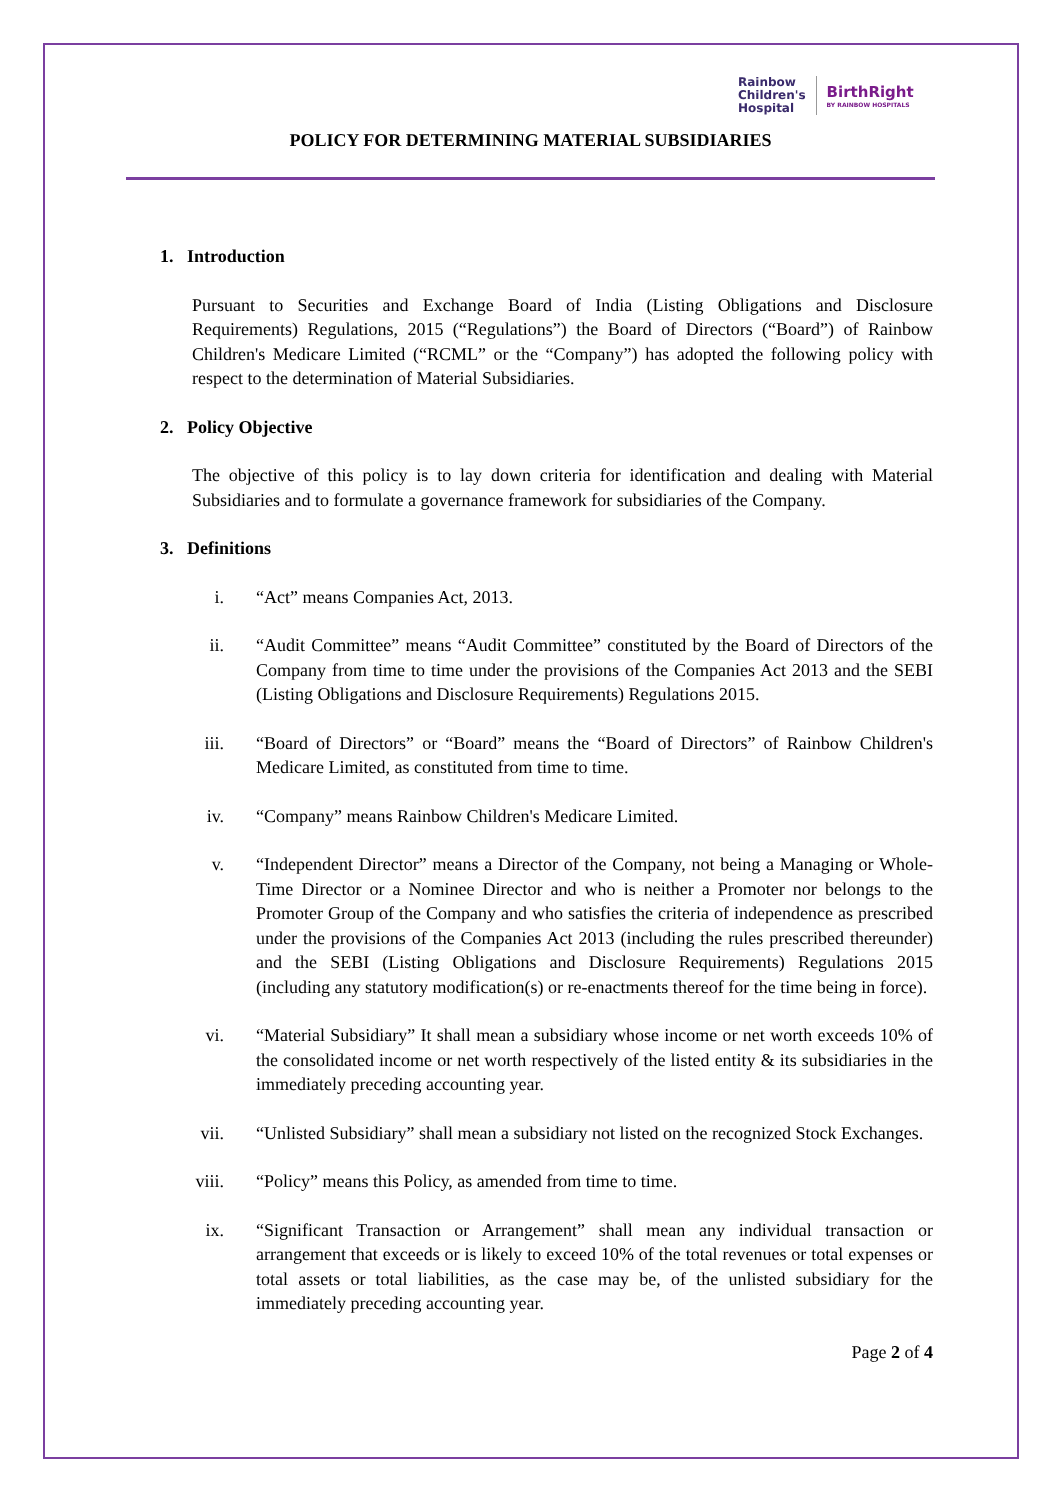Rainbow
Children's
Hospital
BirthRight
BY RAINBOW HOSPITALS
POLICY FOR DETERMINING MATERIAL SUBSIDIARIES
1. Introduction
Pursuant to Securities and Exchange Board of India (Listing Obligations and Disclosure Requirements) Regulations, 2015 (“Regulations”) the Board of Directors (“Board”) of Rainbow Children's Medicare Limited (“RCML” or the “Company”) has adopted the following policy with respect to the determination of Material Subsidiaries.
2. Policy Objective
The objective of this policy is to lay down criteria for identification and dealing with Material Subsidiaries and to formulate a governance framework for subsidiaries of the Company.
3. Definitions
i. “Act” means Companies Act, 2013.
ii. “Audit Committee” means “Audit Committee” constituted by the Board of Directors of the Company from time to time under the provisions of the Companies Act 2013 and the SEBI (Listing Obligations and Disclosure Requirements) Regulations 2015.
iii. “Board of Directors” or “Board” means the “Board of Directors” of Rainbow Children's Medicare Limited, as constituted from time to time.
iv. “Company” means Rainbow Children's Medicare Limited.
v. “Independent Director” means a Director of the Company, not being a Managing or Whole-Time Director or a Nominee Director and who is neither a Promoter nor belongs to the Promoter Group of the Company and who satisfies the criteria of independence as prescribed under the provisions of the Companies Act 2013 (including the rules prescribed thereunder) and the SEBI (Listing Obligations and Disclosure Requirements) Regulations 2015 (including any statutory modification(s) or re-enactments thereof for the time being in force).
vi. “Material Subsidiary” It shall mean a subsidiary whose income or net worth exceeds 10% of the consolidated income or net worth respectively of the listed entity & its subsidiaries in the immediately preceding accounting year.
vii. “Unlisted Subsidiary” shall mean a subsidiary not listed on the recognized Stock Exchanges.
viii. “Policy” means this Policy, as amended from time to time.
ix. “Significant Transaction or Arrangement” shall mean any individual transaction or arrangement that exceeds or is likely to exceed 10% of the total revenues or total expenses or total assets or total liabilities, as the case may be, of the unlisted subsidiary for the immediately preceding accounting year.
Page 2 of 4